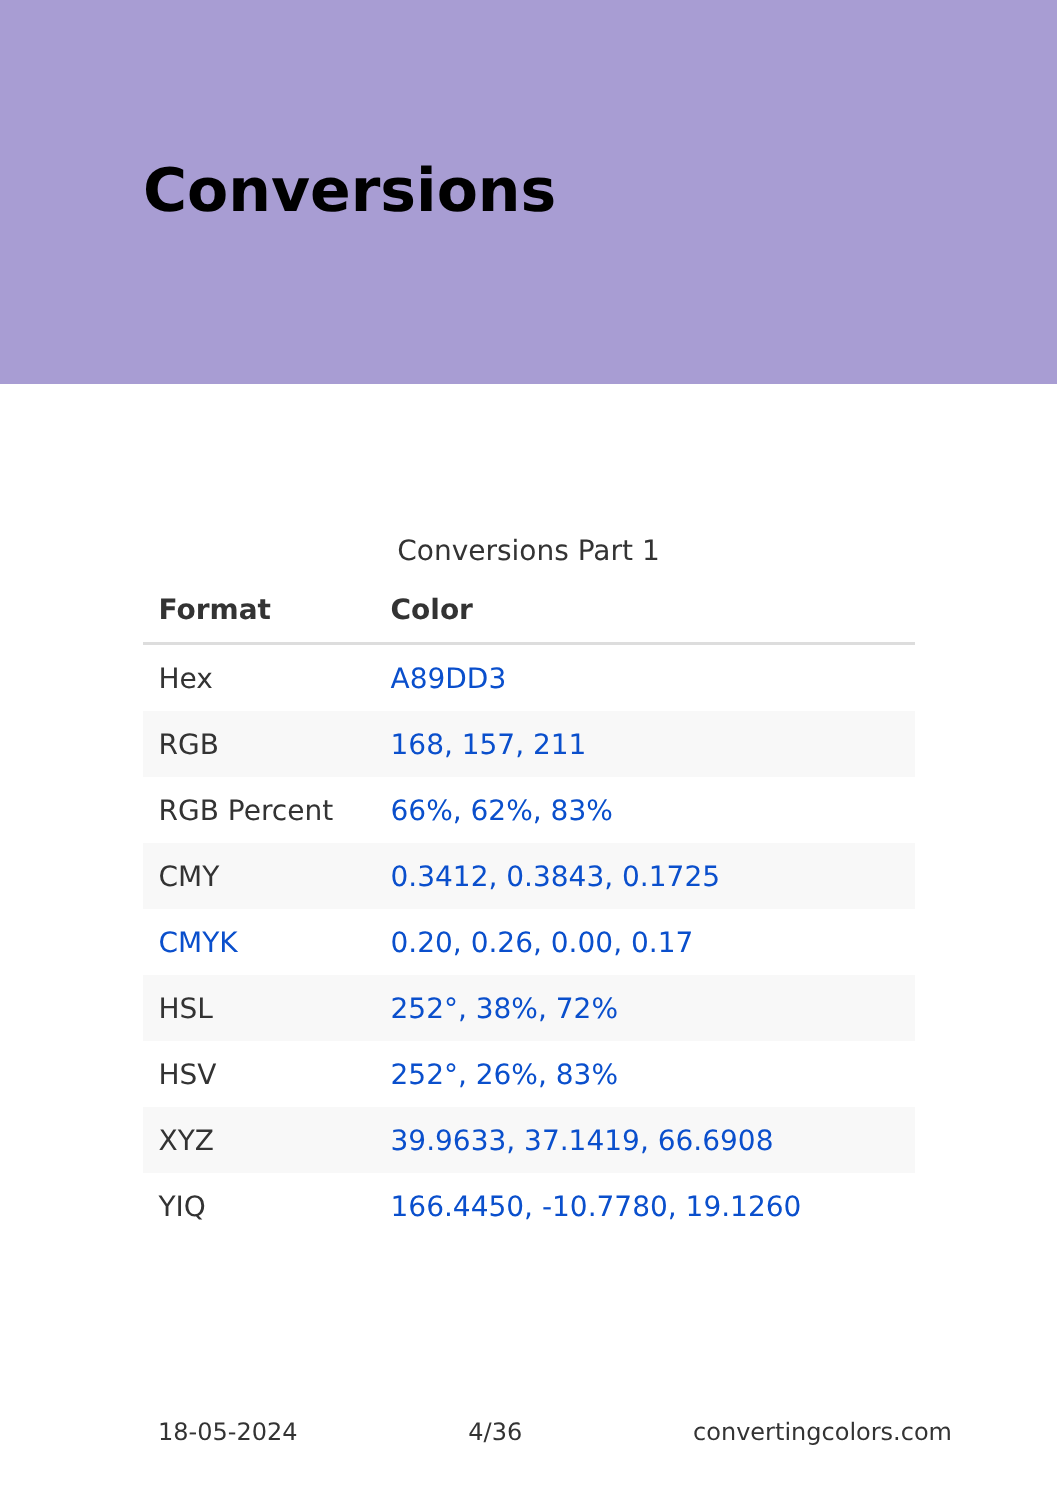Conversions
Conversions Part 1
| Format | Color |
| --- | --- |
| Hex | A89DD3 |
| RGB | 168, 157, 211 |
| RGB Percent | 66%, 62%, 83% |
| CMY | 0.3412, 0.3843, 0.1725 |
| CMYK | 0.20, 0.26, 0.00, 0.17 |
| HSL | 252°, 38%, 72% |
| HSV | 252°, 26%, 83% |
| XYZ | 39.9633, 37.1419, 66.6908 |
| YIQ | 166.4450, -10.7780, 19.1260 |
18-05-2024 4/36 convertingcolors.com